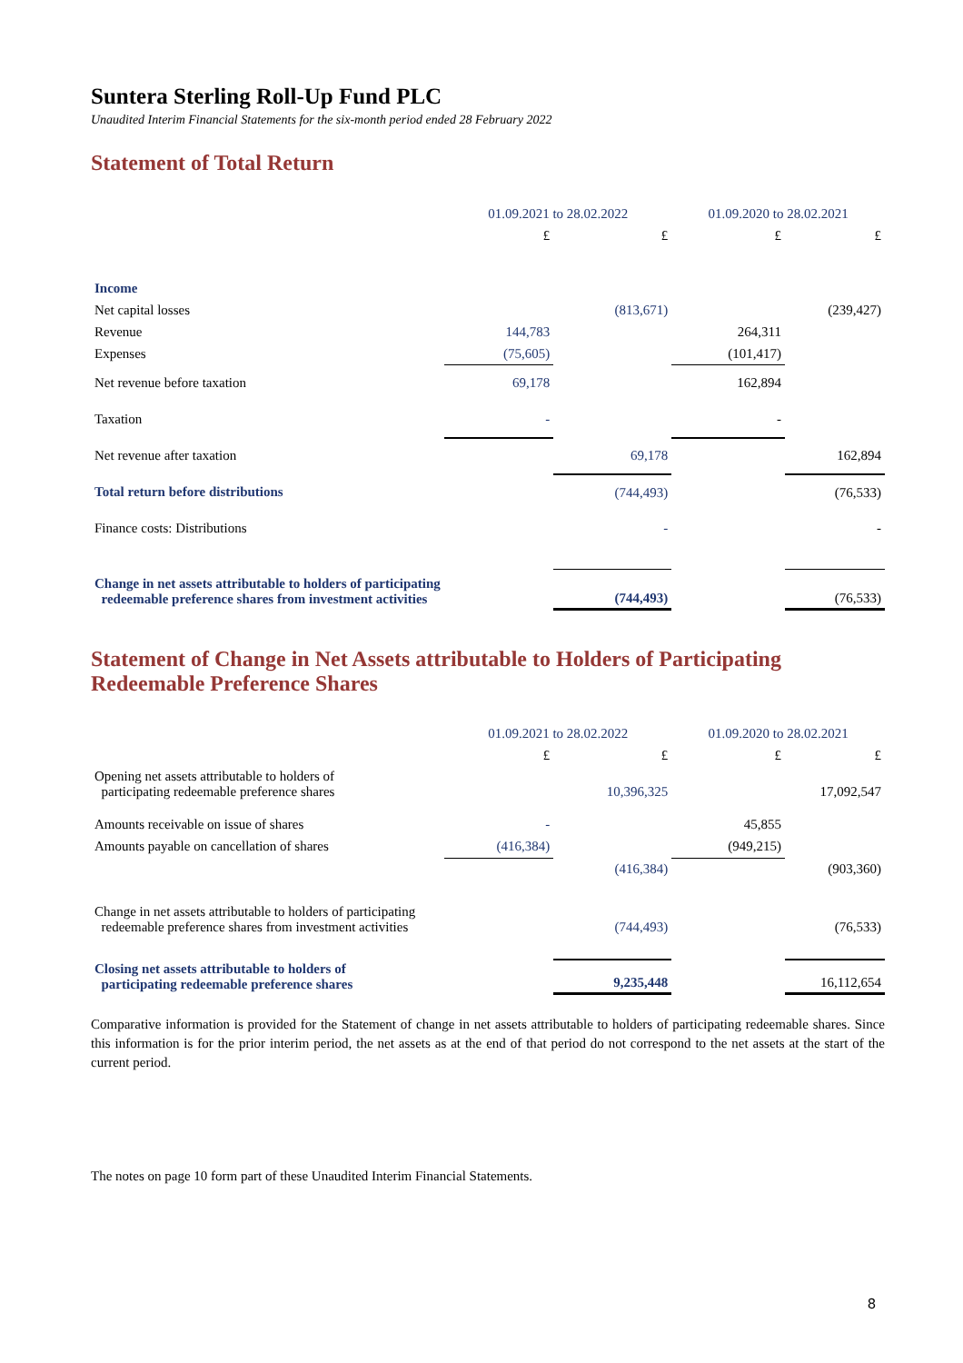Suntera Sterling Roll-Up Fund PLC
Unaudited Interim Financial Statements for the six-month period ended 28 February 2022
Statement of Total Return
| | 01.09.2021 to 28.02.2022 | | 01.09.2020 to 28.02.2021 | |
| --- | --- | --- | --- | --- |
| | £ | £ | £ | £ |
| Income | | | | |
| Net capital losses | | (813,671) | | (239,427) |
| Revenue | 144,783 | | 264,311 | |
| Expenses | (75,605) | | (101,417) | |
| Net revenue before taxation | 69,178 | | 162,894 | |
| Taxation | - | | - | |
| Net revenue after taxation | | 69,178 | | 162,894 |
| Total return before distributions | | (744,493) | | (76,533) |
| Finance costs: Distributions | | - | | - |
| Change in net assets attributable to holders of participating redeemable preference shares from investment activities | | (744,493) | | (76,533) |
Statement of Change in Net Assets attributable to Holders of Participating Redeemable Preference Shares
| | 01.09.2021 to 28.02.2022 | | 01.09.2020 to 28.02.2021 | |
| --- | --- | --- | --- | --- |
| | £ | £ | £ | £ |
| Opening net assets attributable to holders of participating redeemable preference shares | | 10,396,325 | | 17,092,547 |
| Amounts receivable on issue of shares | - | | 45,855 | |
| Amounts payable on cancellation of shares | (416,384) | | (949,215) | |
| | | (416,384) | | (903,360) |
| Change in net assets attributable to holders of participating redeemable preference shares from investment activities | | (744,493) | | (76,533) |
| Closing net assets attributable to holders of participating redeemable preference shares | | 9,235,448 | | 16,112,654 |
Comparative information is provided for the Statement of change in net assets attributable to holders of participating redeemable shares. Since this information is for the prior interim period, the net assets as at the end of that period do not correspond to the net assets at the start of the current period.
The notes on page 10 form part of these Unaudited Interim Financial Statements.
8